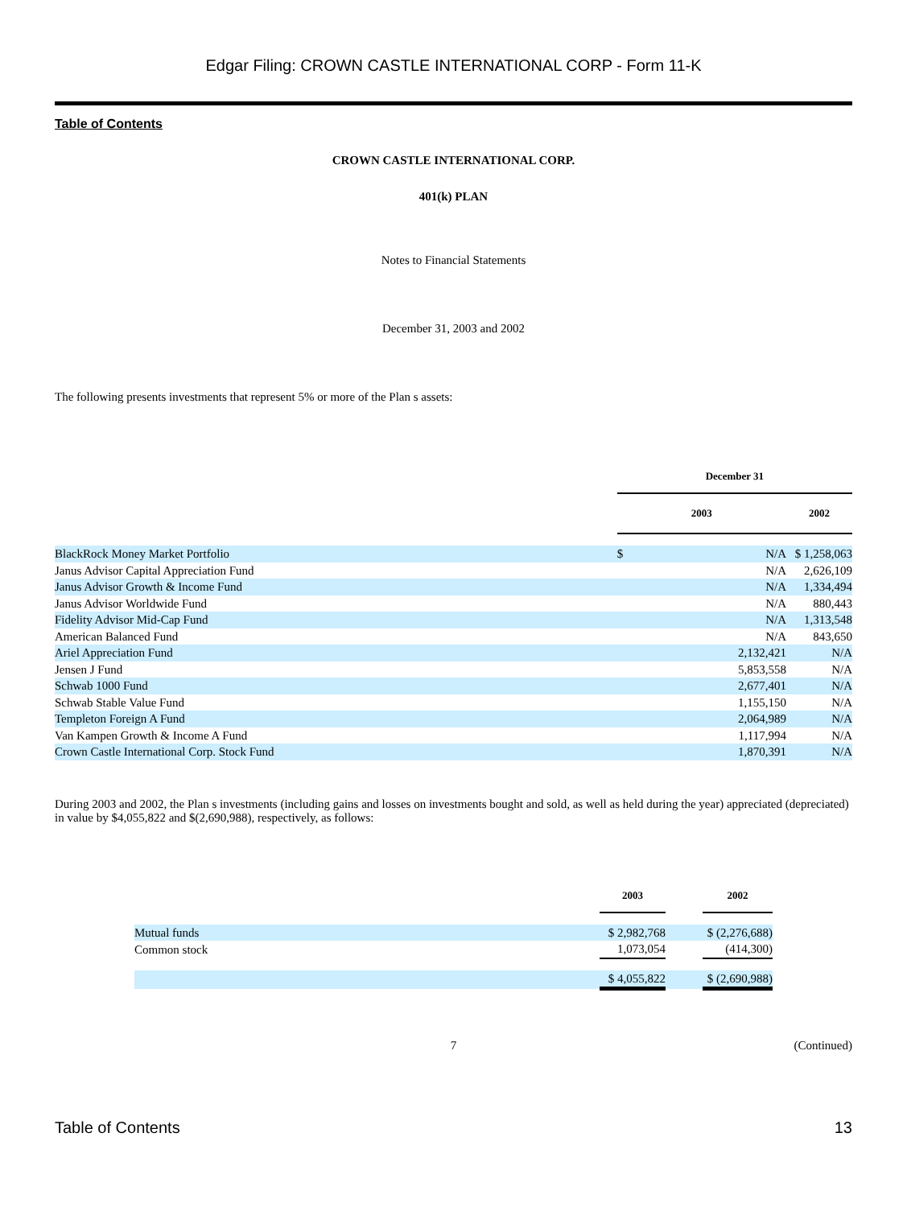Edgar Filing: CROWN CASTLE INTERNATIONAL CORP - Form 11-K
Table of Contents
CROWN CASTLE INTERNATIONAL CORP.
401(k) PLAN
Notes to Financial Statements
December 31, 2003 and 2002
The following presents investments that represent 5% or more of the Plan s assets:
| | December 31 | | |
| --- | --- | --- | --- |
| | 2003 | | 2002 |
| BlackRock Money Market Portfolio | $ | N/A | $ 1,258,063 |
| Janus Advisor Capital Appreciation Fund | | N/A | 2,626,109 |
| Janus Advisor Growth & Income Fund | | N/A | 1,334,494 |
| Janus Advisor Worldwide Fund | | N/A | 880,443 |
| Fidelity Advisor Mid-Cap Fund | | N/A | 1,313,548 |
| American Balanced Fund | | N/A | 843,650 |
| Ariel Appreciation Fund | | 2,132,421 | N/A |
| Jensen J Fund | | 5,853,558 | N/A |
| Schwab 1000 Fund | | 2,677,401 | N/A |
| Schwab Stable Value Fund | | 1,155,150 | N/A |
| Templeton Foreign A Fund | | 2,064,989 | N/A |
| Van Kampen Growth & Income A Fund | | 1,117,994 | N/A |
| Crown Castle International Corp. Stock Fund | | 1,870,391 | N/A |
During 2003 and 2002, the Plan s investments (including gains and losses on investments bought and sold, as well as held during the year) appreciated (depreciated) in value by $4,055,822 and $(2,690,988), respectively, as follows:
| | 2003 | | 2002 |
| --- | --- | --- | --- |
| Mutual funds | $ 2,982,768 | | $ (2,276,688) |
| Common stock | 1,073,054 | | (414,300) |
| | $ 4,055,822 | | $ (2,690,988) |
7 (Continued)
Table of Contents 13